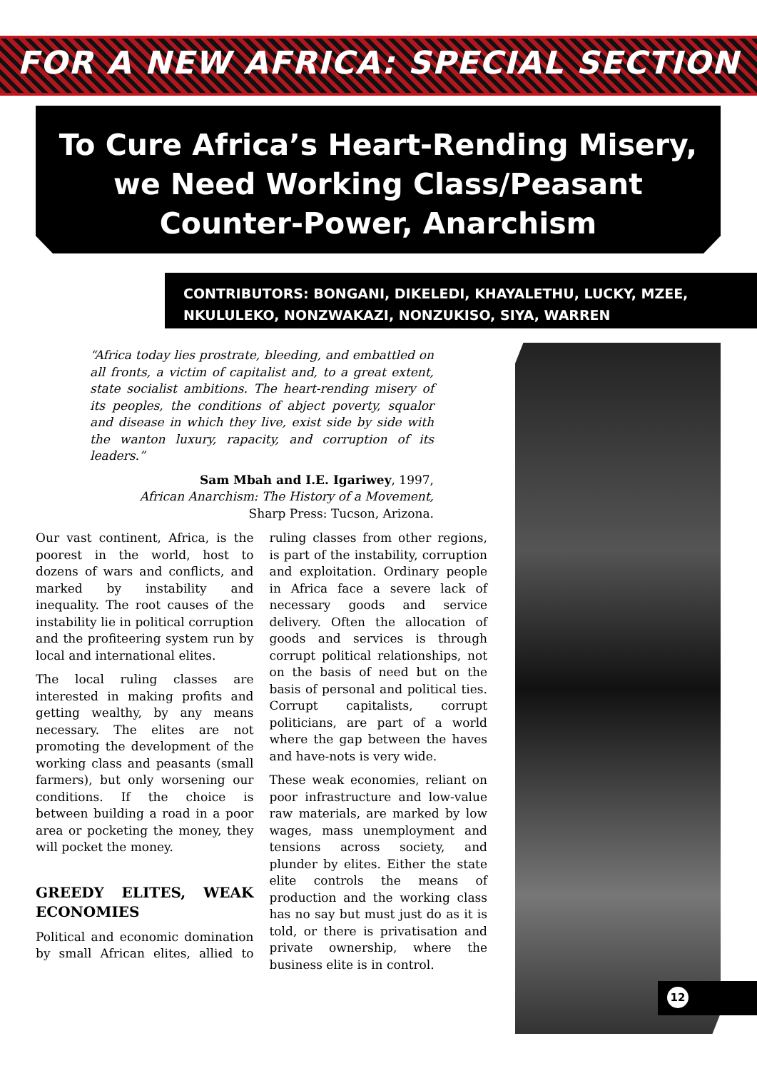FOR A NEW AFRICA: SPECIAL SECTION
To Cure Africa’s Heart-Rending Misery,
we Need Working Class/Peasant
Counter-Power, Anarchism
CONTRIBUTORS: BONGANI, DIKELEDI, KHAYALETHU, LUCKY, MZEE,
NKULULEKO, NONZWAKAZI, NONZUKISO, SIYA, WARREN
“Africa today lies prostrate, bleeding, and embattled on all fronts, a victim of capitalist and, to a great extent, state socialist ambitions. The heart-rending misery of its peoples, the conditions of abject poverty, squalor and disease in which they live, exist side by side with the wanton luxury, rapacity, and corruption of its leaders.”
Sam Mbah and I.E. Igariwey, 1997,
African Anarchism: The History of a Movement,
Sharp Press: Tucson, Arizona.
Our vast continent, Africa, is the poorest in the world, host to dozens of wars and conflicts, and marked by instability and inequality. The root causes of the instability lie in political corruption and the profiteering system run by local and international elites.
The local ruling classes are interested in making profits and getting wealthy, by any means necessary. The elites are not promoting the development of the working class and peasants (small farmers), but only worsening our conditions. If the choice is between building a road in a poor area or pocketing the money, they will pocket the money.
GREEDY ELITES, WEAK ECONOMIES
Political and economic domination by small African elites, allied to ruling classes from other regions, is part of the instability, corruption and exploitation. Ordinary people in Africa face a severe lack of necessary goods and service delivery. Often the allocation of goods and services is through corrupt political relationships, not on the basis of need but on the basis of personal and political ties. Corrupt capitalists, corrupt politicians, are part of a world where the gap between the haves and have-nots is very wide.
These weak economies, reliant on poor infrastructure and low-value raw materials, are marked by low wages, mass unemployment and tensions across society, and plunder by elites. Either the state elite controls the means of production and the working class has no say but must just do as it is told, or there is privatisation and private ownership, where the business elite is in control.
12